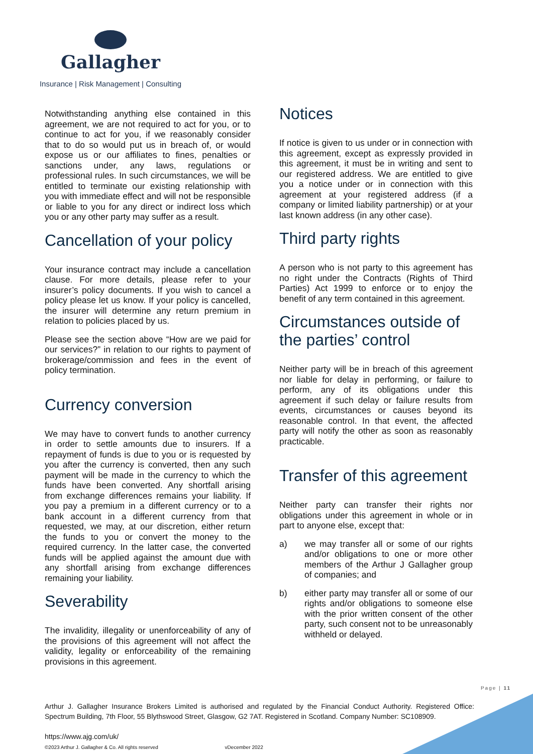Gallagher
Insurance | Risk Management | Consulting
Notwithstanding anything else contained in this agreement, we are not required to act for you, or to continue to act for you, if we reasonably consider that to do so would put us in breach of, or would expose us or our affiliates to fines, penalties or sanctions under, any laws, regulations or professional rules. In such circumstances, we will be entitled to terminate our existing relationship with you with immediate effect and will not be responsible or liable to you for any direct or indirect loss which you or any other party may suffer as a result.
Cancellation of your policy
Your insurance contract may include a cancellation clause. For more details, please refer to your insurer’s policy documents. If you wish to cancel a policy please let us know. If your policy is cancelled, the insurer will determine any return premium in relation to policies placed by us.
Please see the section above “How are we paid for our services?” in relation to our rights to payment of brokerage/commission and fees in the event of policy termination.
Currency conversion
We may have to convert funds to another currency in order to settle amounts due to insurers. If a repayment of funds is due to you or is requested by you after the currency is converted, then any such payment will be made in the currency to which the funds have been converted. Any shortfall arising from exchange differences remains your liability. If you pay a premium in a different currency or to a bank account in a different currency from that requested, we may, at our discretion, either return the funds to you or convert the money to the required currency. In the latter case, the converted funds will be applied against the amount due with any shortfall arising from exchange differences remaining your liability.
Severability
The invalidity, illegality or unenforceability of any of the provisions of this agreement will not affect the validity, legality or enforceability of the remaining provisions in this agreement.
Notices
If notice is given to us under or in connection with this agreement, except as expressly provided in this agreement, it must be in writing and sent to our registered address. We are entitled to give you a notice under or in connection with this agreement at your registered address (if a company or limited liability partnership) or at your last known address (in any other case).
Third party rights
A person who is not party to this agreement has no right under the Contracts (Rights of Third Parties) Act 1999 to enforce or to enjoy the benefit of any term contained in this agreement.
Circumstances outside of the parties’ control
Neither party will be in breach of this agreement nor liable for delay in performing, or failure to perform, any of its obligations under this agreement if such delay or failure results from events, circumstances or causes beyond its reasonable control. In that event, the affected party will notify the other as soon as reasonably practicable.
Transfer of this agreement
Neither party can transfer their rights nor obligations under this agreement in whole or in part to anyone else, except that:
a) we may transfer all or some of our rights and/or obligations to one or more other members of the Arthur J Gallagher group of companies; and
b) either party may transfer all or some of our rights and/or obligations to someone else with the prior written consent of the other party, such consent not to be unreasonably withheld or delayed.
Page | 11
Arthur J. Gallagher Insurance Brokers Limited is authorised and regulated by the Financial Conduct Authority. Registered Office: Spectrum Building, 7th Floor, 55 Blythswood Street, Glasgow, G2 7AT. Registered in Scotland. Company Number: SC108909.
https://www.ajg.com/uk/
©2023 Arthur J. Gallagher & Co. All rights reserved vDecember 2022